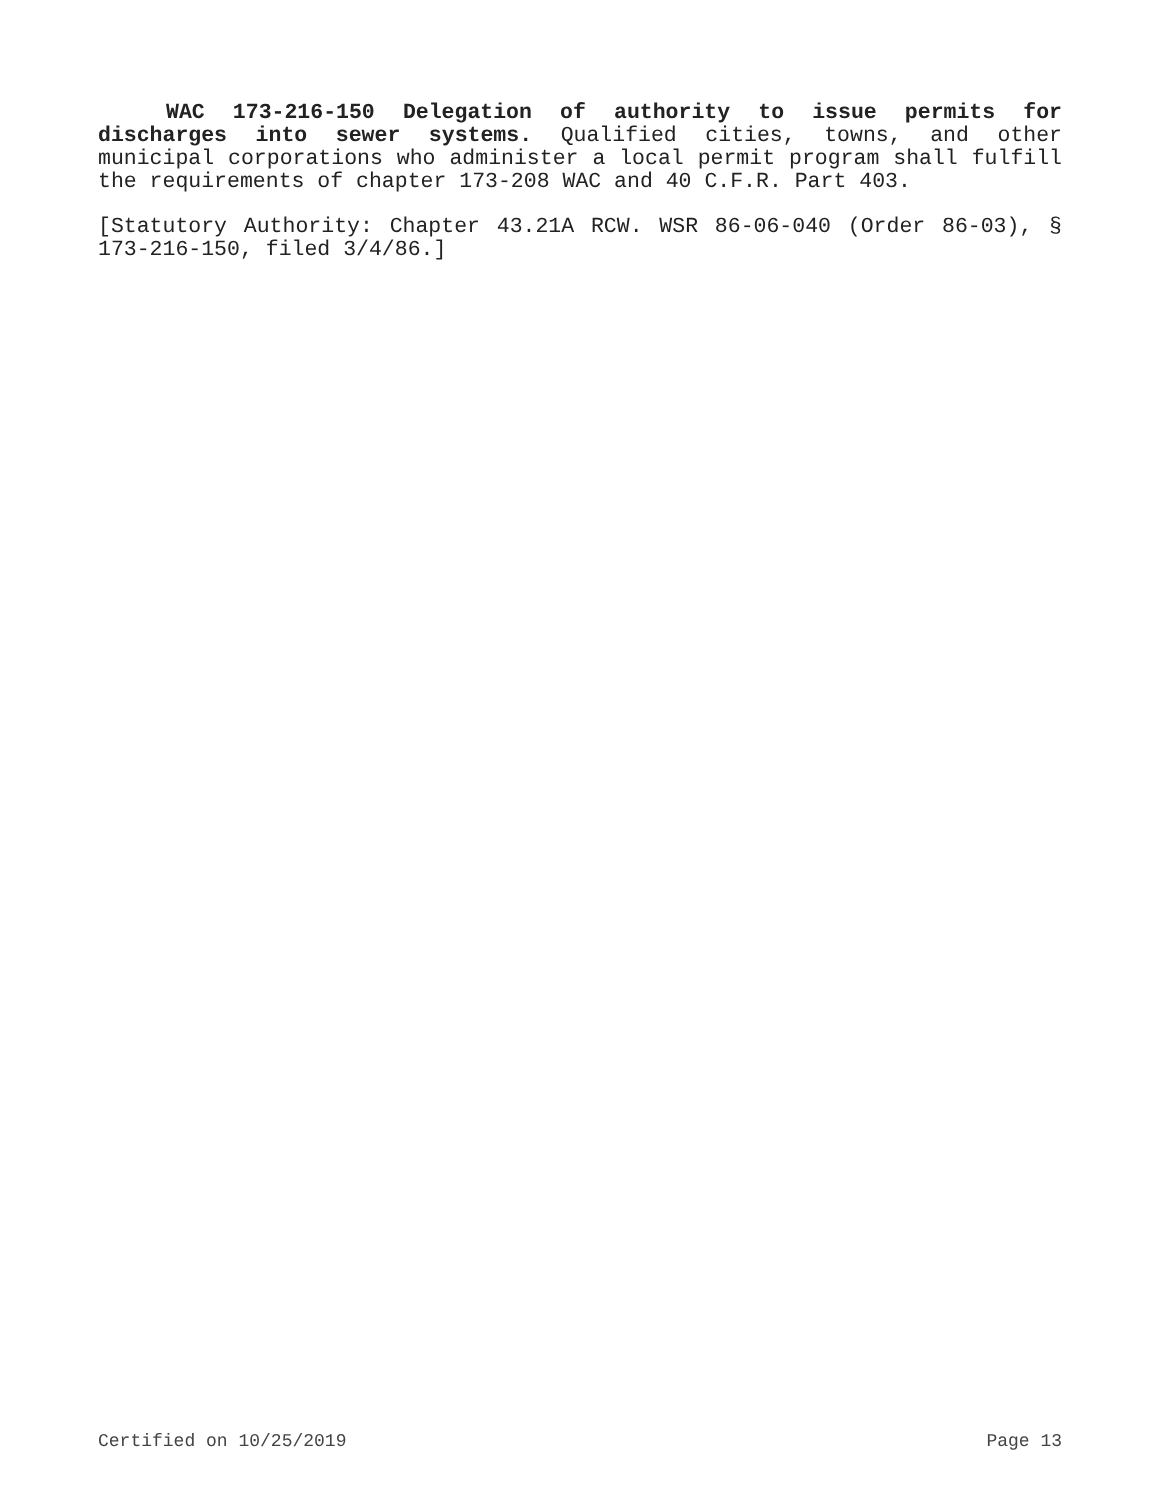WAC 173-216-150 Delegation of authority to issue permits for discharges into sewer systems. Qualified cities, towns, and other municipal corporations who administer a local permit program shall fulfill the requirements of chapter 173-208 WAC and 40 C.F.R. Part 403.
[Statutory Authority: Chapter 43.21A RCW. WSR 86-06-040 (Order 86-03), § 173-216-150, filed 3/4/86.]
Certified on 10/25/2019 Page 13